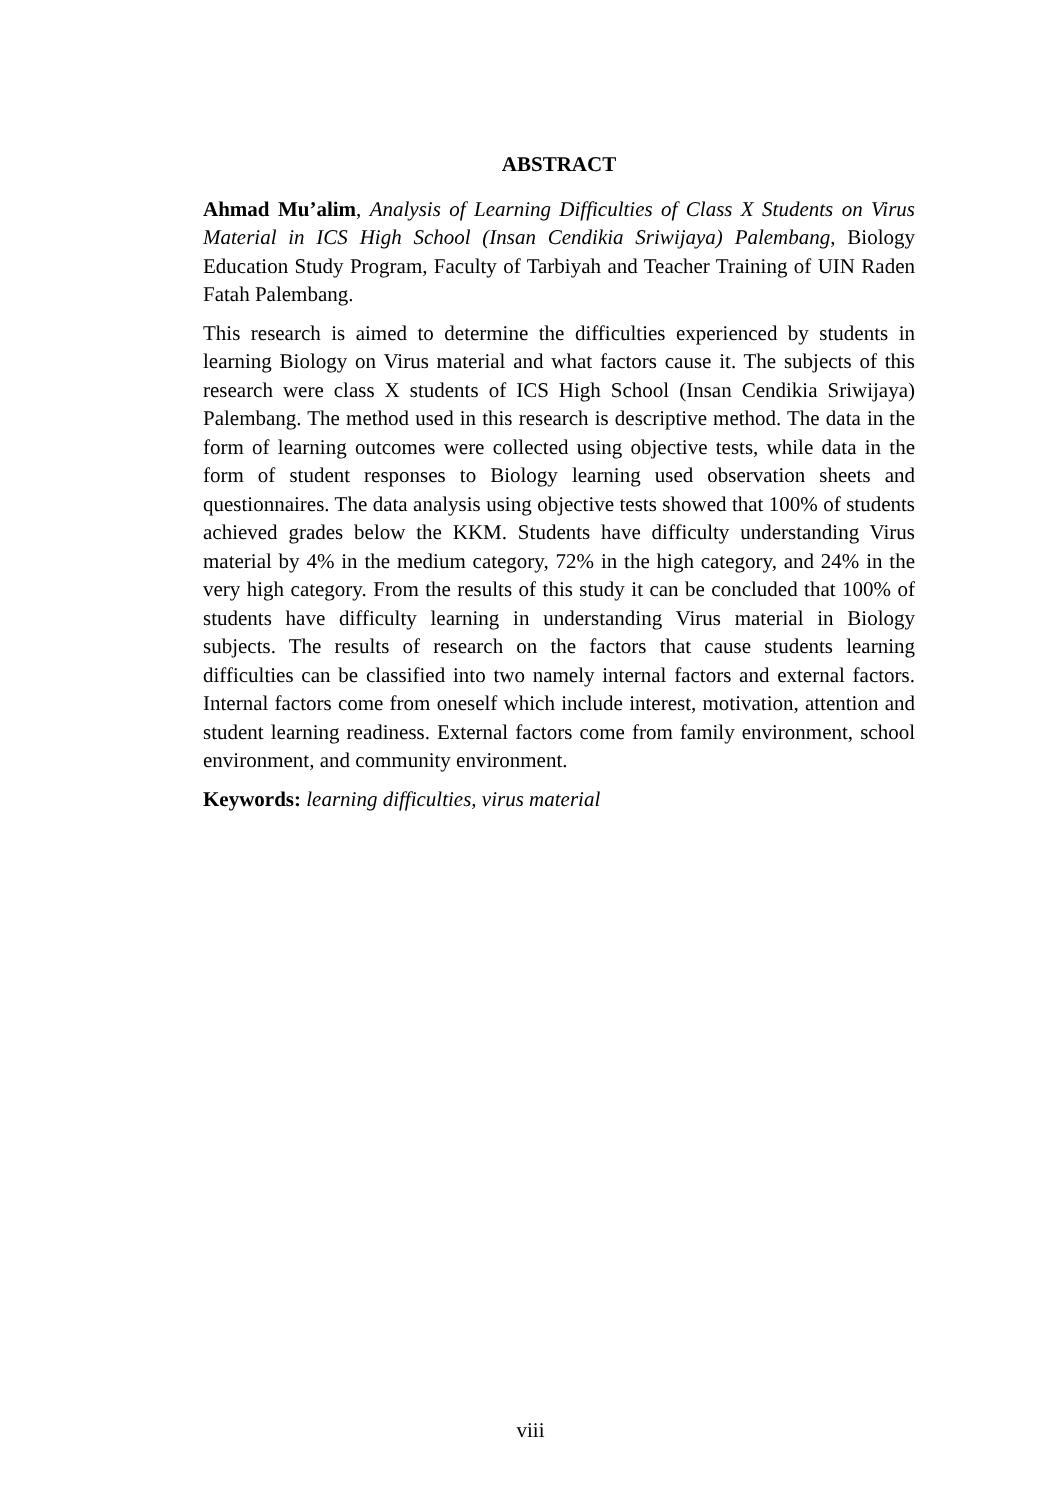ABSTRACT
Ahmad Mu’alim, Analysis of Learning Difficulties of Class X Students on Virus Material in ICS High School (Insan Cendikia Sriwijaya) Palembang, Biology Education Study Program, Faculty of Tarbiyah and Teacher Training of UIN Raden Fatah Palembang.
This research is aimed to determine the difficulties experienced by students in learning Biology on Virus material and what factors cause it. The subjects of this research were class X students of ICS High School (Insan Cendikia Sriwijaya) Palembang. The method used in this research is descriptive method. The data in the form of learning outcomes were collected using objective tests, while data in the form of student responses to Biology learning used observation sheets and questionnaires. The data analysis using objective tests showed that 100% of students achieved grades below the KKM. Students have difficulty understanding Virus material by 4% in the medium category, 72% in the high category, and 24% in the very high category. From the results of this study it can be concluded that 100% of students have difficulty learning in understanding Virus material in Biology subjects. The results of research on the factors that cause students learning difficulties can be classified into two namely internal factors and external factors. Internal factors come from oneself which include interest, motivation, attention and student learning readiness. External factors come from family environment, school environment, and community environment.
Keywords: learning difficulties, virus material
viii